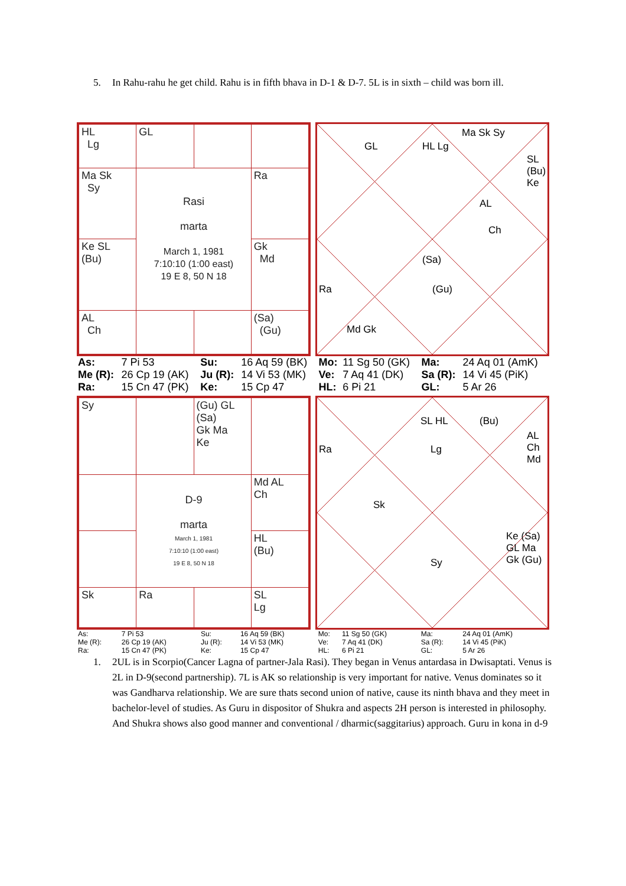5. In Rahu-rahu he get child. Rahu is in fifth bhava in D-1 & D-7. 5L is in sixth – child was born ill.
| HL Lg | GL | | |
| Ma Sk Sy | Rasi marta March 1, 1981 7:10:10 (1:00 east) 19 E 8, 50 N 18 | | Ra |
| Ke SL (Bu) | | | Gk Md |
| AL Ch | | | (Sa) (Gu) |
GL HL Lg
Ma Sk Sy
SL (Bu) Ke
AL
Ch
(Sa)
(Gu) Ra
Md Gk
| As: | 7 Pi 53 | Su: | 16 Aq 59 (BK) | Mo: | 11 Sg 50 (GK) | Ma: | 24 Aq 01 (AmK) |
| Me (R): | 26 Cp 19 (AK) | Ju (R): | 14 Vi 53 (MK) | Ve: | 7 Aq 41 (DK) | Sa (R): | 14 Vi 45 (PiK) |
| Ra: | 15 Cn 47 (PK) | Ke: | 15 Cp 47 | HL: | 6 Pi 21 | GL: | 5 Ar 26 |
| Sy | | (Gu) GL (Sa) Gk Ma Ke | |
| | D-9 marta March 1, 1981 7:10:10 (1:00 east) 19 E 8, 50 N 18 | | Md AL Ch |
| | | | HL (Bu) |
| Sk | Ra | | SL Lg |
SL HL (Bu)
AL Ch Md
Ra Lg
Sk
Sy
Ke (Sa) GL Ma Gk (Gu)
| As: | 7 Pi 53 | Su: | 16 Aq 59 (BK) | Mo: | 11 Sg 50 (GK) | Ma: | 24 Aq 01 (AmK) |
| Me (R): | 26 Cp 19 (AK) | Ju (R): | 14 Vi 53 (MK) | Ve: | 7 Aq 41 (DK) | Sa (R): | 14 Vi 45 (PiK) |
| Ra: | 15 Cn 47 (PK) | Ke: | 15 Cp 47 | HL: | 6 Pi 21 | GL: | 5 Ar 26 |
1. 2UL is in Scorpio(Cancer Lagna of partner-Jala Rasi). They began in Venus antardasa in Dwisaptati. Venus is 2L in D-9(second partnership). 7L is AK so relationship is very important for native. Venus dominates so it was Gandharva relationship. We are sure thats second union of native, cause its ninth bhava and they meet in bachelor-level of studies. As Guru in dispositor of Shukra and aspects 2H person is interested in philosophy. And Shukra shows also good manner and conventional / dharmic(saggitarius) approach. Guru in kona in d-9